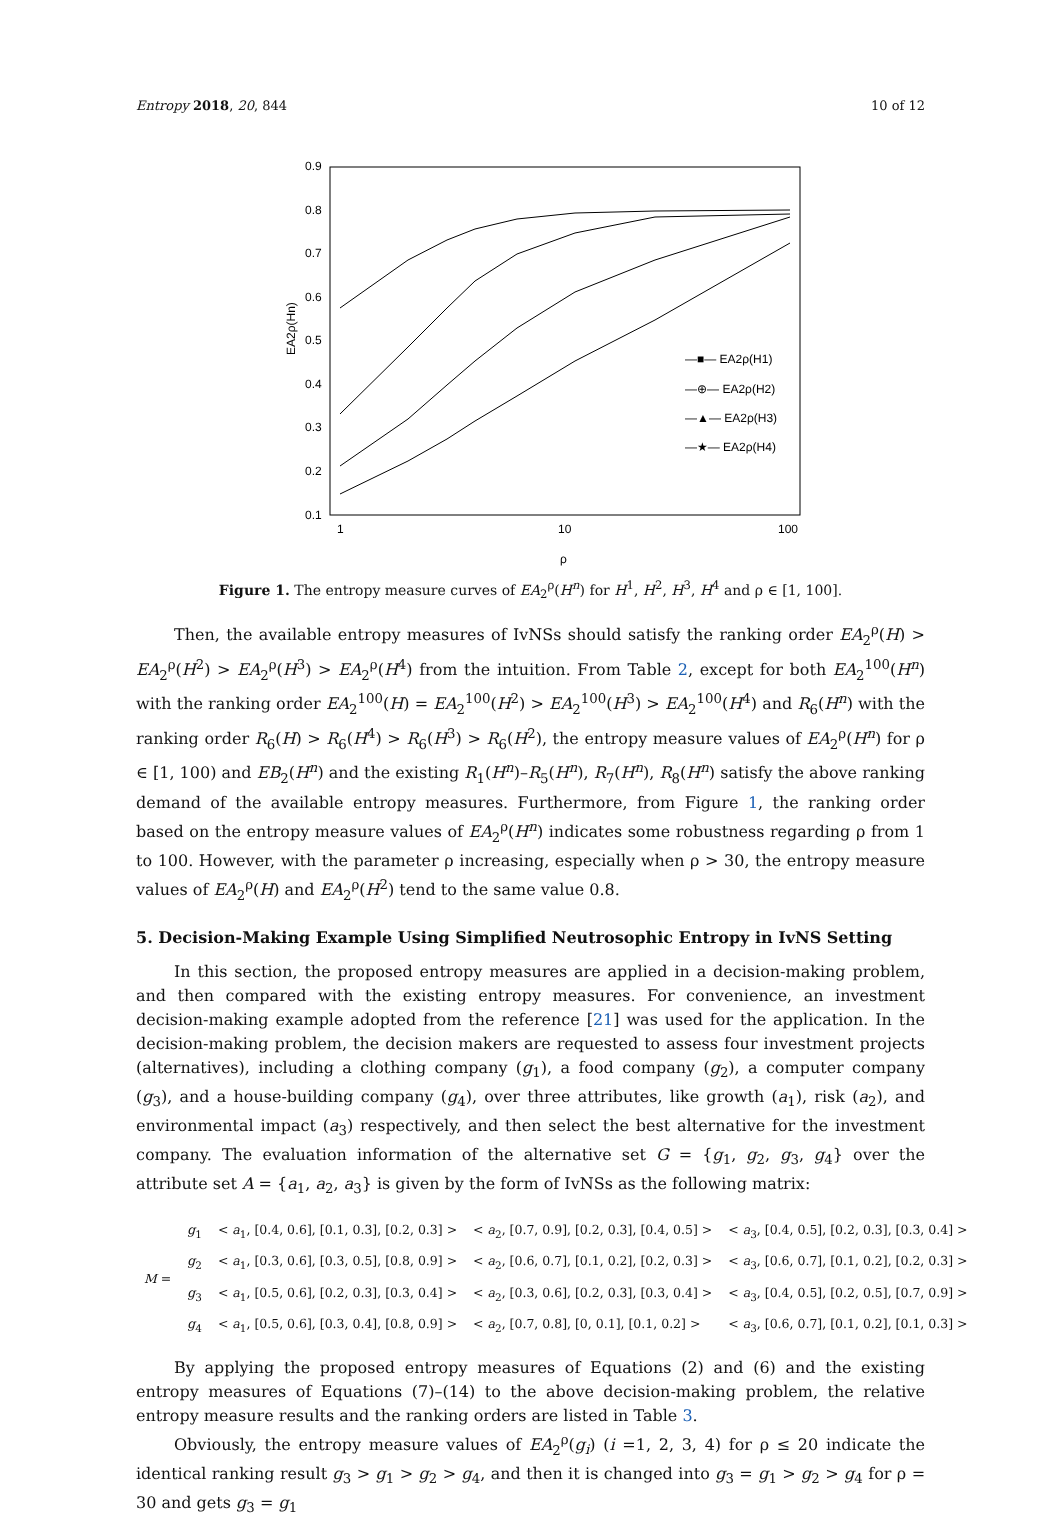Entropy 2018, 20, 844 10 of 12
0.9
0.8
0.7
0.6
0.5
0.4
0.3
0.2
0.1
1
10
100
ρ
EA2ρ(Hn)
—■— EA2ρ(H1)
—⊕— EA2ρ(H2)
—▲— EA2ρ(H3)
—★— EA2ρ(H4)
Figure 1. The entropy measure curves of EA<sub>2</sub><sup>ρ</sup>(H<sup>n</sup>) for H<sup>1</sup>, H<sup>2</sup>, H<sup>3</sup>, H<sup>4</sup> and ρ ∈ [1, 100].
Then, the available entropy measures of IvNSs should satisfy the ranking order EA<sub>2</sub><sup>ρ</sup>(H) > EA<sub>2</sub><sup>ρ</sup>(H<sup>2</sup>) > EA<sub>2</sub><sup>ρ</sup>(H<sup>3</sup>) > EA<sub>2</sub><sup>ρ</sup>(H<sup>4</sup>) from the intuition. From Table 2, except for both EA<sub>2</sub><sup>100</sup>(H<sup>n</sup>) with the ranking order EA<sub>2</sub><sup>100</sup>(H) = EA<sub>2</sub><sup>100</sup>(H<sup>2</sup>) > EA<sub>2</sub><sup>100</sup>(H<sup>3</sup>) > EA<sub>2</sub><sup>100</sup>(H<sup>4</sup>) and R<sub>6</sub>(H<sup>n</sup>) with the ranking order R<sub>6</sub>(H) > R<sub>6</sub>(H<sup>4</sup>) > R<sub>6</sub>(H<sup>3</sup>) > R<sub>6</sub>(H<sup>2</sup>), the entropy measure values of EA<sub>2</sub><sup>ρ</sup>(H<sup>n</sup>) for ρ ∈ [1, 100) and EB<sub>2</sub>(H<sup>n</sup>) and the existing R<sub>1</sub>(H<sup>n</sup>)–R<sub>5</sub>(H<sup>n</sup>), R<sub>7</sub>(H<sup>n</sup>), R<sub>8</sub>(H<sup>n</sup>) satisfy the above ranking demand of the available entropy measures. Furthermore, from Figure 1, the ranking order based on the entropy measure values of EA<sub>2</sub><sup>ρ</sup>(H<sup>n</sup>) indicates some robustness regarding ρ from 1 to 100. However, with the parameter ρ increasing, especially when ρ > 30, the entropy measure values of EA<sub>2</sub><sup>ρ</sup>(H) and EA<sub>2</sub><sup>ρ</sup>(H<sup>2</sup>) tend to the same value 0.8.
5. Decision-Making Example Using Simplified Neutrosophic Entropy in IvNS Setting
In this section, the proposed entropy measures are applied in a decision-making problem, and then compared with the existing entropy measures. For convenience, an investment decision-making example adopted from the reference [21] was used for the application. In the decision-making problem, the decision makers are requested to assess four investment projects (alternatives), including a clothing company (g<sub>1</sub>), a food company (g<sub>2</sub>), a computer company (g<sub>3</sub>), and a house-building company (g<sub>4</sub>), over three attributes, like growth (a<sub>1</sub>), risk (a<sub>2</sub>), and environmental impact (a<sub>3</sub>) respectively, and then select the best alternative for the investment company. The evaluation information of the alternative set G = {g<sub>1</sub>, g<sub>2</sub>, g<sub>3</sub>, g<sub>4</sub>} over the attribute set A = {a<sub>1</sub>, a<sub>2</sub>, a<sub>3</sub>} is given by the form of IvNSs as the following matrix:
| M = | g<sub>1</sub> | < a<sub>1</sub>, [0.4, 0.6], [0.1, 0.3], [0.2, 0.3] > | < a<sub>2</sub>, [0.7, 0.9], [0.2, 0.3], [0.4, 0.5] > | < a<sub>3</sub>, [0.4, 0.5], [0.2, 0.3], [0.3, 0.4] > |
| | g<sub>2</sub> | < a<sub>1</sub>, [0.3, 0.6], [0.3, 0.5], [0.8, 0.9] > | < a<sub>2</sub>, [0.6, 0.7], [0.1, 0.2], [0.2, 0.3] > | < a<sub>3</sub>, [0.6, 0.7], [0.1, 0.2], [0.2, 0.3] > |
| | g<sub>3</sub> | < a<sub>1</sub>, [0.5, 0.6], [0.2, 0.3], [0.3, 0.4] > | < a<sub>2</sub>, [0.3, 0.6], [0.2, 0.3], [0.3, 0.4] > | < a<sub>3</sub>, [0.4, 0.5], [0.2, 0.5], [0.7, 0.9] > |
| | g<sub>4</sub> | < a<sub>1</sub>, [0.5, 0.6], [0.3, 0.4], [0.8, 0.9] > | < a<sub>2</sub>, [0.7, 0.8], [0, 0.1], [0.1, 0.2] > | < a<sub>3</sub>, [0.6, 0.7], [0.1, 0.2], [0.1, 0.3] > |
By applying the proposed entropy measures of Equations (2) and (6) and the existing entropy measures of Equations (7)–(14) to the above decision-making problem, the relative entropy measure results and the ranking orders are listed in Table 3.
Obviously, the entropy measure values of EA<sub>2</sub><sup>ρ</sup>(g<sub>i</sub>) (i =1, 2, 3, 4) for ρ ≤ 20 indicate the identical ranking result g<sub>3</sub> > g<sub>1</sub> > g<sub>2</sub> > g<sub>4</sub>, and then it is changed into g<sub>3</sub> = g<sub>1</sub> > g<sub>2</sub> > g<sub>4</sub> for ρ = 30 and gets g<sub>3</sub> = g<sub>1</sub>